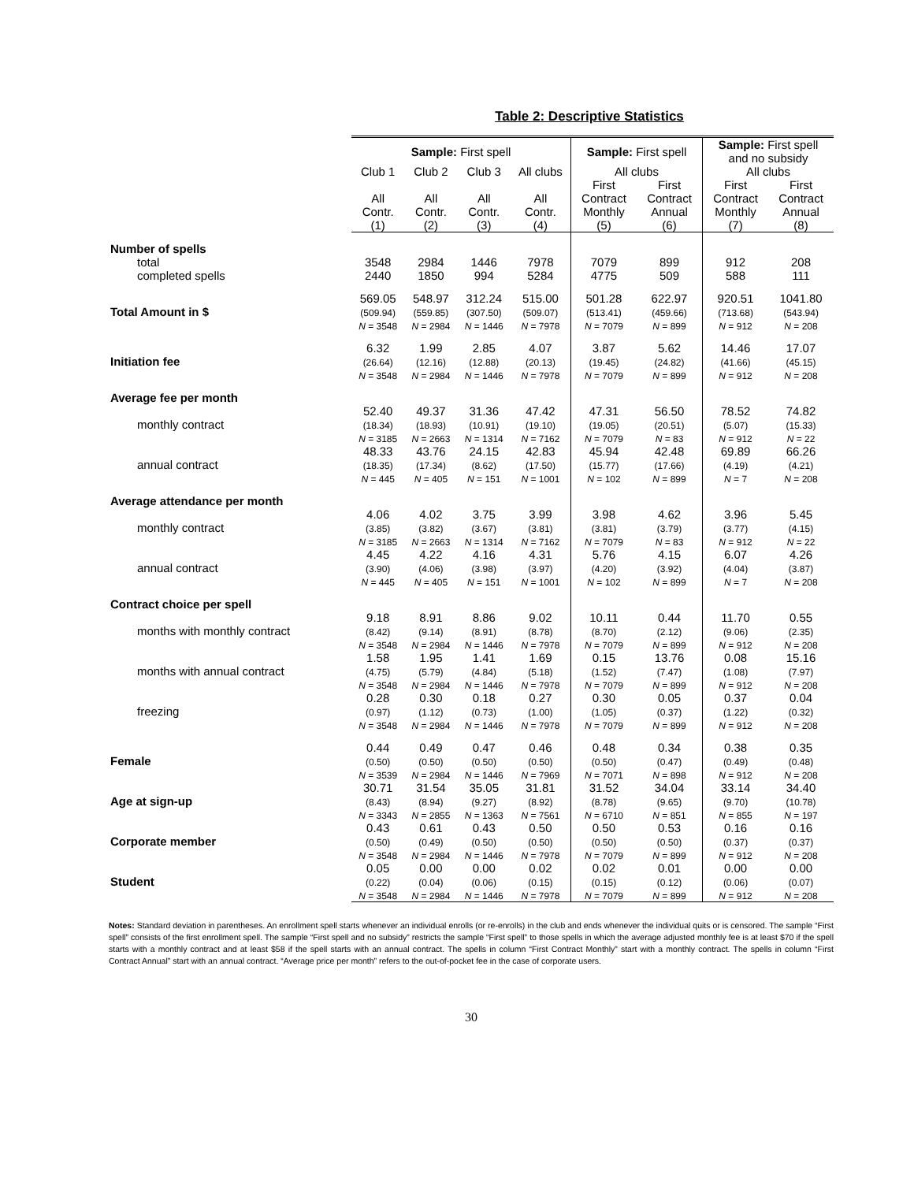Table 2: Descriptive Statistics
| | Sample: First spell | | | | Sample: First spell | | Sample: First spell and no subsidy | |
| | Club 1 | Club 2 | Club 3 | All clubs | All clubs | | All clubs | |
| | All Contr. (1) | All Contr. (2) | All Contr. (3) | All Contr. (4) | First Contract Monthly (5) | First Contract Annual (6) | First Contract Monthly (7) | First Contract Annual (8) |
| Number of spells | | | | | | | | |
| total | 3548 | 2984 | 1446 | 7978 | 7079 | 899 | 912 | 208 |
| completed spells | 2440 | 1850 | 994 | 5284 | 4775 | 509 | 588 | 111 |
| Total Amount in $ | 569.05 (509.94) N = 3548 | 548.97 (559.85) N = 2984 | 312.24 (307.50) N = 1446 | 515.00 (509.07) N = 7978 | 501.28 (513.41) N = 7079 | 622.97 (459.66) N = 899 | 920.51 (713.68) N = 912 | 1041.80 (543.94) N = 208 |
| Initiation fee | 6.32 (26.64) N = 3548 | 1.99 (12.16) N = 2984 | 2.85 (12.88) N = 1446 | 4.07 (20.13) N = 7978 | 3.87 (19.45) N = 7079 | 5.62 (24.82) N = 899 | 14.46 (41.66) N = 912 | 17.07 (45.15) N = 208 |
| Average fee per month | | | | | | | | |
| monthly contract | 52.40 (18.34) N = 3185 | 49.37 (18.93) N = 2663 | 31.36 (10.91) N = 1314 | 47.42 (19.10) N = 7162 | 47.31 (19.05) N = 7079 | 56.50 (20.51) N = 83 | 78.52 (5.07) N = 912 | 74.82 (15.33) N = 22 |
| annual contract | 48.33 (18.35) N = 445 | 43.76 (17.34) N = 405 | 24.15 (8.62) N = 151 | 42.83 (17.50) N = 1001 | 45.94 (15.77) N = 102 | 42.48 (17.66) N = 899 | 69.89 (4.19) N = 7 | 66.26 (4.21) N = 208 |
| Average attendance per month | | | | | | | | |
| monthly contract | 4.06 (3.85) N = 3185 | 4.02 (3.82) N = 2663 | 3.75 (3.67) N = 1314 | 3.99 (3.81) N = 7162 | 3.98 (3.81) N = 7079 | 4.62 (3.79) N = 83 | 3.96 (3.77) N = 912 | 5.45 (4.15) N = 22 |
| annual contract | 4.45 (3.90) N = 445 | 4.22 (4.06) N = 405 | 4.16 (3.98) N = 151 | 4.31 (3.97) N = 1001 | 5.76 (4.20) N = 102 | 4.15 (3.92) N = 899 | 6.07 (4.04) N = 7 | 4.26 (3.87) N = 208 |
| Contract choice per spell | | | | | | | | |
| months with monthly contract | 9.18 (8.42) N = 3548 | 8.91 (9.14) N = 2984 | 8.86 (8.91) N = 1446 | 9.02 (8.78) N = 7978 | 10.11 (8.70) N = 7079 | 0.44 (2.12) N = 899 | 11.70 (9.06) N = 912 | 0.55 (2.35) N = 208 |
| months with annual contract | 1.58 (4.75) N = 3548 | 1.95 (5.79) N = 2984 | 1.41 (4.84) N = 1446 | 1.69 (5.18) N = 7978 | 0.15 (1.52) N = 7079 | 13.76 (7.47) N = 899 | 0.08 (1.08) N = 912 | 15.16 (7.97) N = 208 |
| freezing | 0.28 (0.97) N = 3548 | 0.30 (1.12) N = 2984 | 0.18 (0.73) N = 1446 | 0.27 (1.00) N = 7978 | 0.30 (1.05) N = 7079 | 0.05 (0.37) N = 899 | 0.37 (1.22) N = 912 | 0.04 (0.32) N = 208 |
| Female | 0.44 (0.50) N = 3539 | 0.49 (0.50) N = 2984 | 0.47 (0.50) N = 1446 | 0.46 (0.50) N = 7969 | 0.48 (0.50) N = 7071 | 0.34 (0.47) N = 898 | 0.38 (0.49) N = 912 | 0.35 (0.48) N = 208 |
| Age at sign-up | 30.71 (8.43) N = 3343 | 31.54 (8.94) N = 2855 | 35.05 (9.27) N = 1363 | 31.81 (8.92) N = 7561 | 31.52 (8.78) N = 6710 | 34.04 (9.65) N = 851 | 33.14 (9.70) N = 855 | 34.40 (10.78) N = 197 |
| Corporate member | 0.43 (0.50) N = 3548 | 0.61 (0.49) N = 2984 | 0.43 (0.50) N = 1446 | 0.50 (0.50) N = 7978 | 0.50 (0.50) N = 7079 | 0.53 (0.50) N = 899 | 0.16 (0.37) N = 912 | 0.16 (0.37) N = 208 |
| Student | 0.05 (0.22) N = 3548 | 0.00 (0.04) N = 2984 | 0.00 (0.06) N = 1446 | 0.02 (0.15) N = 7978 | 0.02 (0.15) N = 7079 | 0.01 (0.12) N = 899 | 0.00 (0.06) N = 912 | 0.00 (0.07) N = 208 |
Notes: Standard deviation in parentheses. An enrollment spell starts whenever an individual enrolls (or re-enrolls) in the club and ends whenever the individual quits or is censored. The sample “First spell” consists of the first enrollment spell. The sample “First spell and no subsidy” restricts the sample “First spell” to those spells in which the average adjusted monthly fee is at least $70 if the spell starts with a monthly contract and at least $58 if the spell starts with an annual contract. The spells in column “First Contract Monthly” start with a monthly contract. The spells in column “First Contract Annual” start with an annual contract. “Average price per month” refers to the out-of-pocket fee in the case of corporate users.
30